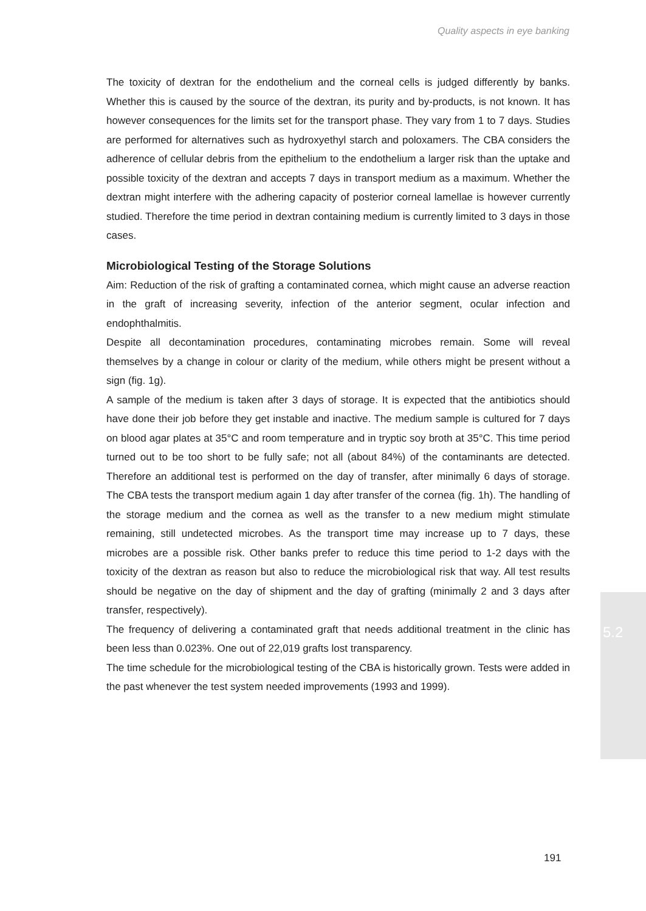Quality aspects in eye banking
The toxicity of dextran for the endothelium and the corneal cells is judged differently by banks. Whether this is caused by the source of the dextran, its purity and by-products, is not known. It has however consequences for the limits set for the transport phase. They vary from 1 to 7 days. Studies are performed for alternatives such as hydroxyethyl starch and poloxamers. The CBA considers the adherence of cellular debris from the epithelium to the endothelium a larger risk than the uptake and possible toxicity of the dextran and accepts 7 days in transport medium as a maximum. Whether the dextran might interfere with the adhering capacity of posterior corneal lamellae is however currently studied. Therefore the time period in dextran containing medium is currently limited to 3 days in those cases.
Microbiological Testing of the Storage Solutions
Aim: Reduction of the risk of grafting a contaminated cornea, which might cause an adverse reaction in the graft of increasing severity, infection of the anterior segment, ocular infection and endophthalmitis.
Despite all decontamination procedures, contaminating microbes remain. Some will reveal themselves by a change in colour or clarity of the medium, while others might be present without a sign (fig. 1g).
A sample of the medium is taken after 3 days of storage. It is expected that the antibiotics should have done their job before they get instable and inactive. The medium sample is cultured for 7 days on blood agar plates at 35°C and room temperature and in tryptic soy broth at 35°C. This time period turned out to be too short to be fully safe; not all (about 84%) of the contaminants are detected. Therefore an additional test is performed on the day of transfer, after minimally 6 days of storage. The CBA tests the transport medium again 1 day after transfer of the cornea (fig. 1h). The handling of the storage medium and the cornea as well as the transfer to a new medium might stimulate remaining, still undetected microbes. As the transport time may increase up to 7 days, these microbes are a possible risk. Other banks prefer to reduce this time period to 1-2 days with the toxicity of the dextran as reason but also to reduce the microbiological risk that way. All test results should be negative on the day of shipment and the day of grafting (minimally 2 and 3 days after transfer, respectively).
The frequency of delivering a contaminated graft that needs additional treatment in the clinic has been less than 0.023%. One out of 22,019 grafts lost transparency.
The time schedule for the microbiological testing of the CBA is historically grown. Tests were added in the past whenever the test system needed improvements (1993 and 1999).
5.2
191